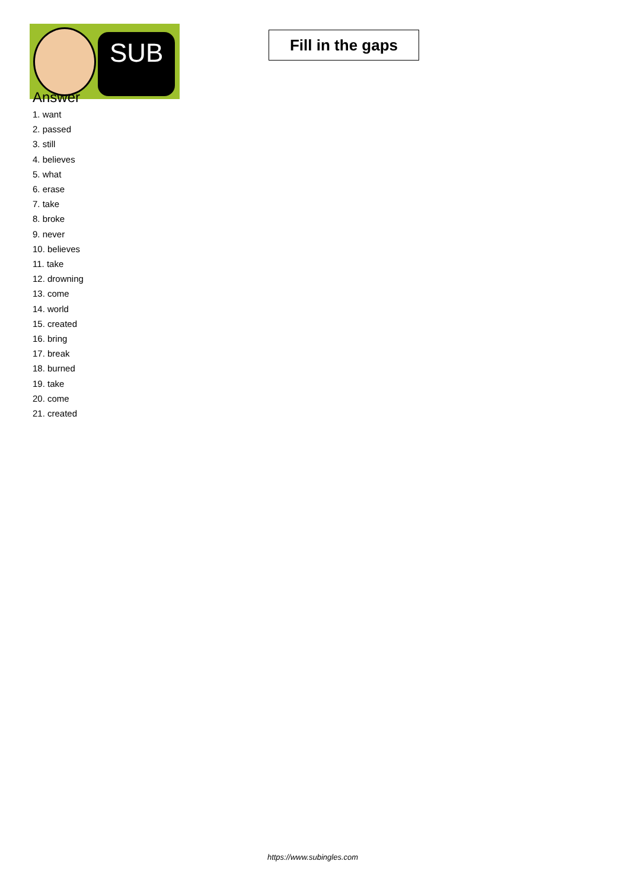SUB
Fill in the gaps
Answer
1. want
2. passed
3. still
4. believes
5. what
6. erase
7. take
8. broke
9. never
10. believes
11. take
12. drowning
13. come
14. world
15. created
16. bring
17. break
18. burned
19. take
20. come
21. created
https://www.subingles.com